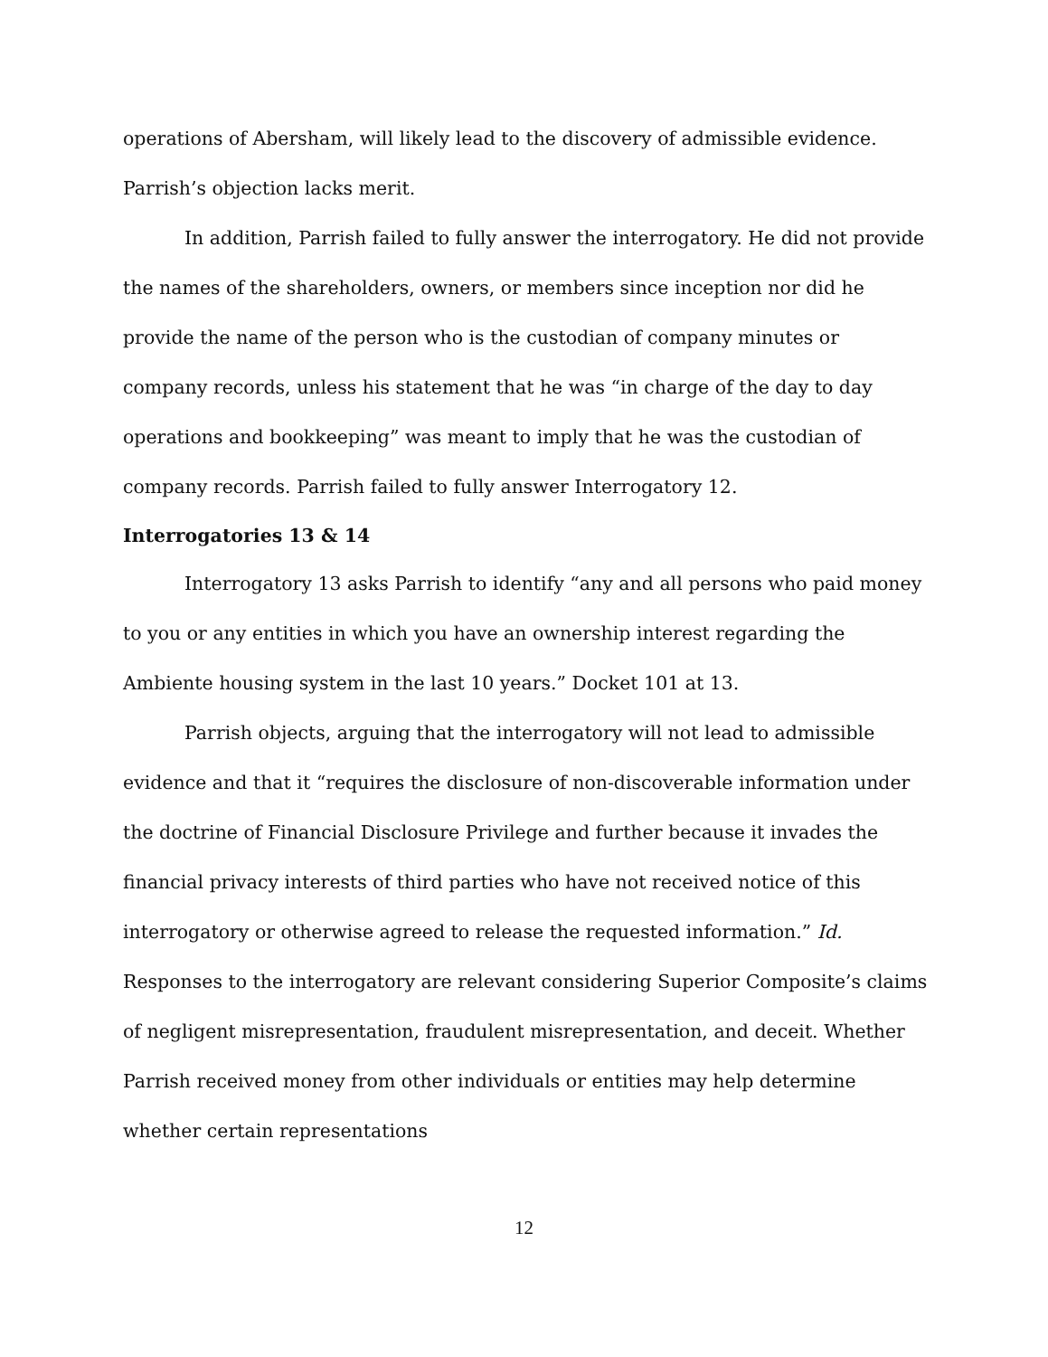operations of Abersham, will likely lead to the discovery of admissible evidence. Parrish’s objection lacks merit.
In addition, Parrish failed to fully answer the interrogatory. He did not provide the names of the shareholders, owners, or members since inception nor did he provide the name of the person who is the custodian of company minutes or company records, unless his statement that he was “in charge of the day to day operations and bookkeeping” was meant to imply that he was the custodian of company records. Parrish failed to fully answer Interrogatory 12.
Interrogatories 13 & 14
Interrogatory 13 asks Parrish to identify “any and all persons who paid money to you or any entities in which you have an ownership interest regarding the Ambiente housing system in the last 10 years.” Docket 101 at 13.
Parrish objects, arguing that the interrogatory will not lead to admissible evidence and that it “requires the disclosure of non-discoverable information under the doctrine of Financial Disclosure Privilege and further because it invades the financial privacy interests of third parties who have not received notice of this interrogatory or otherwise agreed to release the requested information.” Id. Responses to the interrogatory are relevant considering Superior Composite’s claims of negligent misrepresentation, fraudulent misrepresentation, and deceit. Whether Parrish received money from other individuals or entities may help determine whether certain representations
12